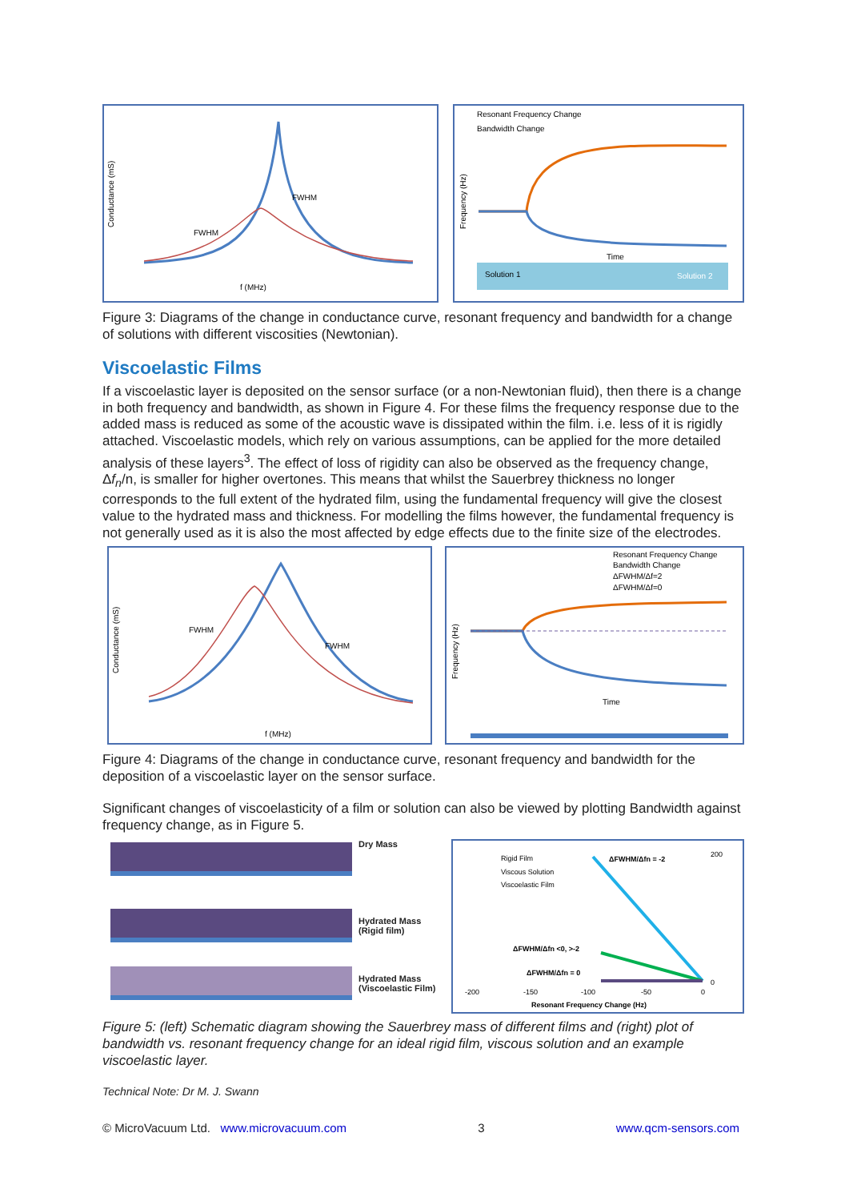f (MHz)
FWHM
FWHM
Conductance (mS)
Resonant Frequency Change
Bandwidth Change
Time
Solution 1
Solution 2
Frequency (Hz)
Figure 3: Diagrams of the change in conductance curve, resonant frequency and bandwidth for a change of solutions with different viscosities (Newtonian).
Viscoelastic Films
If a viscoelastic layer is deposited on the sensor surface (or a non-Newtonian fluid), then there is a change in both frequency and bandwidth, as shown in Figure 4. For these films the frequency response due to the added mass is reduced as some of the acoustic wave is dissipated within the film. i.e. less of it is rigidly attached. Viscoelastic models, which rely on various assumptions, can be applied for the more detailed analysis of these layers<sup>3</sup>. The effect of loss of rigidity can also be observed as the frequency change, Δf<sub>n</sub>/n, is smaller for higher overtones. This means that whilst the Sauerbrey thickness no longer corresponds to the full extent of the hydrated film, using the fundamental frequency will give the closest value to the hydrated mass and thickness. For modelling the films however, the fundamental frequency is not generally used as it is also the most affected by edge effects due to the finite size of the electrodes.
FWHM
FWHM
f (MHz)
Conductance (mS)
Resonant Frequency Change
Bandwidth Change
ΔFWHM/Δf=2
ΔFWHM/Δf=0
Time
Frequency (Hz)
Figure 4: Diagrams of the change in conductance curve, resonant frequency and bandwidth for the deposition of a viscoelastic layer on the sensor surface.
Significant changes of viscoelasticity of a film or solution can also be viewed by plotting Bandwidth against frequency change, as in Figure 5.
Dry Mass
Hydrated Mass
(Rigid film)
Hydrated Mass
(Viscoelastic Film)
Rigid Film
Viscous Solution
Viscoelastic Film
ΔFWHM/Δfn = -2
ΔFWHM/Δfn <0, >-2
ΔFWHM/Δfn = 0
-200
-150
-100
-50
0
Resonant Frequency Change (Hz)
200
0
Figure 5: (left) Schematic diagram showing the Sauerbrey mass of different films and (right) plot of bandwidth vs. resonant frequency change for an ideal rigid film, viscous solution and an example viscoelastic layer.
Technical Note: Dr M. J. Swann
© MicroVacuum Ltd. www.microvacuum.com 3 www.qcm-sensors.com